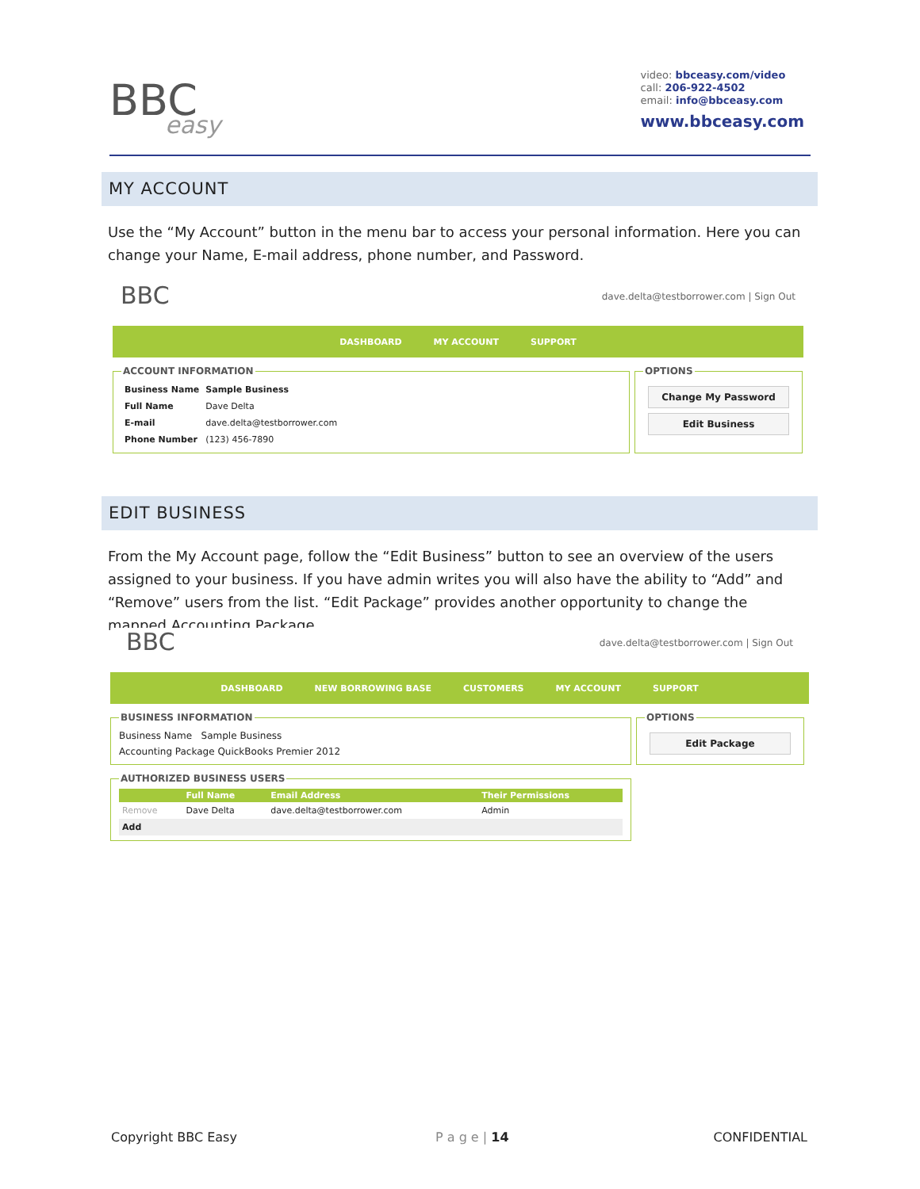BBC
easy
video: bbceasy.com/video
call: 206-922-4502
email: info@bbceasy.com
www.bbceasy.com
MY ACCOUNT
Use the “My Account” button in the menu bar to access your personal information. Here you can change your Name, E-mail address, phone number, and Password.
BBC dave.delta@testborrower.com | Sign Out
DASHBOARD MY ACCOUNT SUPPORT
ACCOUNT INFORMATION
| Business Name | Sample Business |
| Full Name | Dave Delta |
| E-mail | dave.delta@testborrower.com |
| Phone Number | (123) 456-7890 |
OPTIONS
Change My Password
Edit Business
EDIT BUSINESS
From the My Account page, follow the “Edit Business” button to see an overview of the users assigned to your business. If you have admin writes you will also have the ability to “Add” and “Remove” users from the list. “Edit Package” provides another opportunity to change the mapped Accounting Package.
BBC dave.delta@testborrower.com | Sign Out
DASHBOARD NEW BORROWING BASE CUSTOMERS MY ACCOUNT SUPPORT
BUSINESS INFORMATION
Business Name Sample Business
Accounting Package QuickBooks Premier 2012
OPTIONS
Edit Package
AUTHORIZED BUSINESS USERS
| | Full Name | Email Address | Their Permissions |
| --- | --- | --- | --- |
| Remove | Dave Delta | dave.delta@testborrower.com | Admin |
| Add | | | |
Copyright BBC Easy P a g e | 14 CONFIDENTIAL